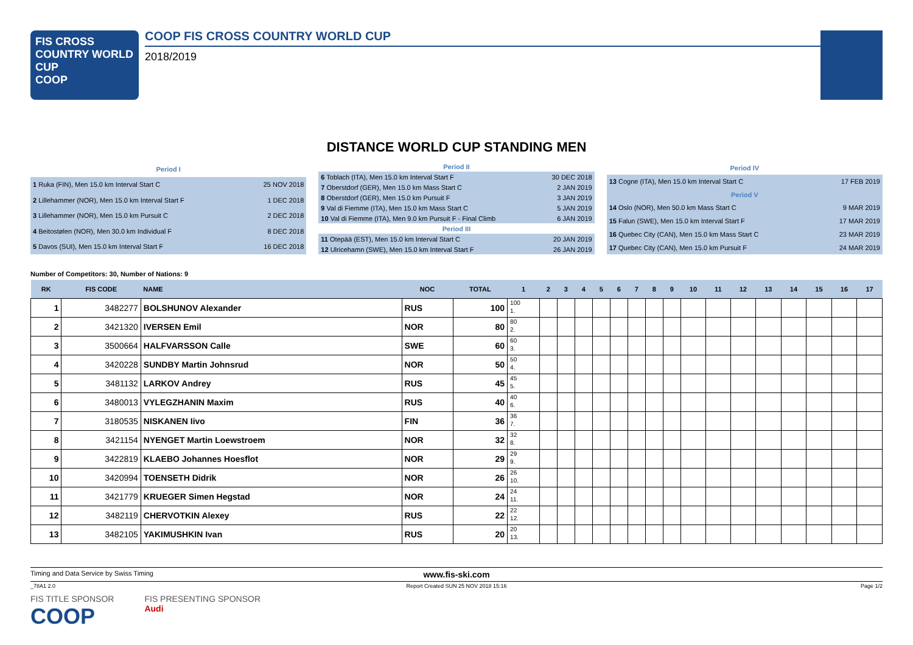FIS CROSS COUNTRY WORLD CUP
COOP
COOP FIS CROSS COUNTRY WORLD CUP
2018/2019
DISTANCE WORLD CUP STANDING MEN
| Period I | |
| 1 Ruka (FIN), Men 15.0 km Interval Start C | 25 NOV 2018 |
| 2 Lillehammer (NOR), Men 15.0 km Interval Start F | 1 DEC 2018 |
| 3 Lillehammer (NOR), Men 15.0 km Pursuit C | 2 DEC 2018 |
| 4 Beitostølen (NOR), Men 30.0 km Individual F | 8 DEC 2018 |
| 5 Davos (SUI), Men 15.0 km Interval Start F | 16 DEC 2018 |
| Period II | |
| 6 Toblach (ITA), Men 15.0 km Interval Start F | 30 DEC 2018 |
| 7 Oberstdorf (GER), Men 15.0 km Mass Start C | 2 JAN 2019 |
| 8 Oberstdorf (GER), Men 15.0 km Pursuit F | 3 JAN 2019 |
| 9 Val di Fiemme (ITA), Men 15.0 km Mass Start C | 5 JAN 2019 |
| 10 Val di Fiemme (ITA), Men 9.0 km Pursuit F - Final Climb | 6 JAN 2019 |
| Period III | |
| 11 Otepää (EST), Men 15.0 km Interval Start C | 20 JAN 2019 |
| 12 Ulricehamn (SWE), Men 15.0 km Interval Start F | 26 JAN 2019 |
| Period IV | |
| 13 Cogne (ITA), Men 15.0 km Interval Start C | 17 FEB 2019 |
| Period V | |
| 14 Oslo (NOR), Men 50.0 km Mass Start C | 9 MAR 2019 |
| 15 Falun (SWE), Men 15.0 km Interval Start F | 17 MAR 2019 |
| 16 Quebec City (CAN), Men 15.0 km Mass Start C | 23 MAR 2019 |
| 17 Quebec City (CAN), Men 15.0 km Pursuit F | 24 MAR 2019 |
Number of Competitors: 30, Number of Nations: 9
| RK | FIS CODE | NAME | NOC | TOTAL | 1 | 2 | 3 | 4 | 5 | 6 | 7 | 8 | 9 | 10 | 11 | 12 | 13 | 14 | 15 | 16 | 17 |
| --- | --- | --- | --- | --- | --- | --- | --- | --- | --- | --- | --- | --- | --- | --- | --- | --- | --- | --- | --- | --- | --- |
| 1 | 3482277 | BOLSHUNOV Alexander | RUS | 100 | 100 1. | | | | | | | | | | | | | | | | |
| 2 | 3421320 | IVERSEN Emil | NOR | 80 | 80 2. | | | | | | | | | | | | | | | | |
| 3 | 3500664 | HALFVARSSON Calle | SWE | 60 | 60 3. | | | | | | | | | | | | | | | | |
| 4 | 3420228 | SUNDBY Martin Johnsrud | NOR | 50 | 50 4. | | | | | | | | | | | | | | | | |
| 5 | 3481132 | LARKOV Andrey | RUS | 45 | 45 5. | | | | | | | | | | | | | | | | |
| 6 | 3480013 | VYLEGZHANIN Maxim | RUS | 40 | 40 6. | | | | | | | | | | | | | | | | |
| 7 | 3180535 | NISKANEN Iivo | FIN | 36 | 36 7. | | | | | | | | | | | | | | | | |
| 8 | 3421154 | NYENGET Martin Loewstroem | NOR | 32 | 32 8. | | | | | | | | | | | | | | | | |
| 9 | 3422819 | KLAEBO Johannes Hoesflot | NOR | 29 | 29 9. | | | | | | | | | | | | | | | | |
| 10 | 3420994 | TOENSETH Didrik | NOR | 26 | 26 10. | | | | | | | | | | | | | | | | |
| 11 | 3421779 | KRUEGER Simen Hegstad | NOR | 24 | 24 11. | | | | | | | | | | | | | | | | |
| 12 | 3482119 | CHERVOTKIN Alexey | RUS | 22 | 22 12. | | | | | | | | | | | | | | | | |
| 13 | 3482105 | YAKIMUSHKIN Ivan | RUS | 20 | 20 13. | | | | | | | | | | | | | | | | |
Timing and Data Service by Swiss Timing
www.fis-ski.com
_78A1 2.0 Report Created SUN 25 NOV 2018 15:16
Page 1/2
FIS TITLE SPONSOR
COOP
FIS PRESENTING SPONSOR
Audi